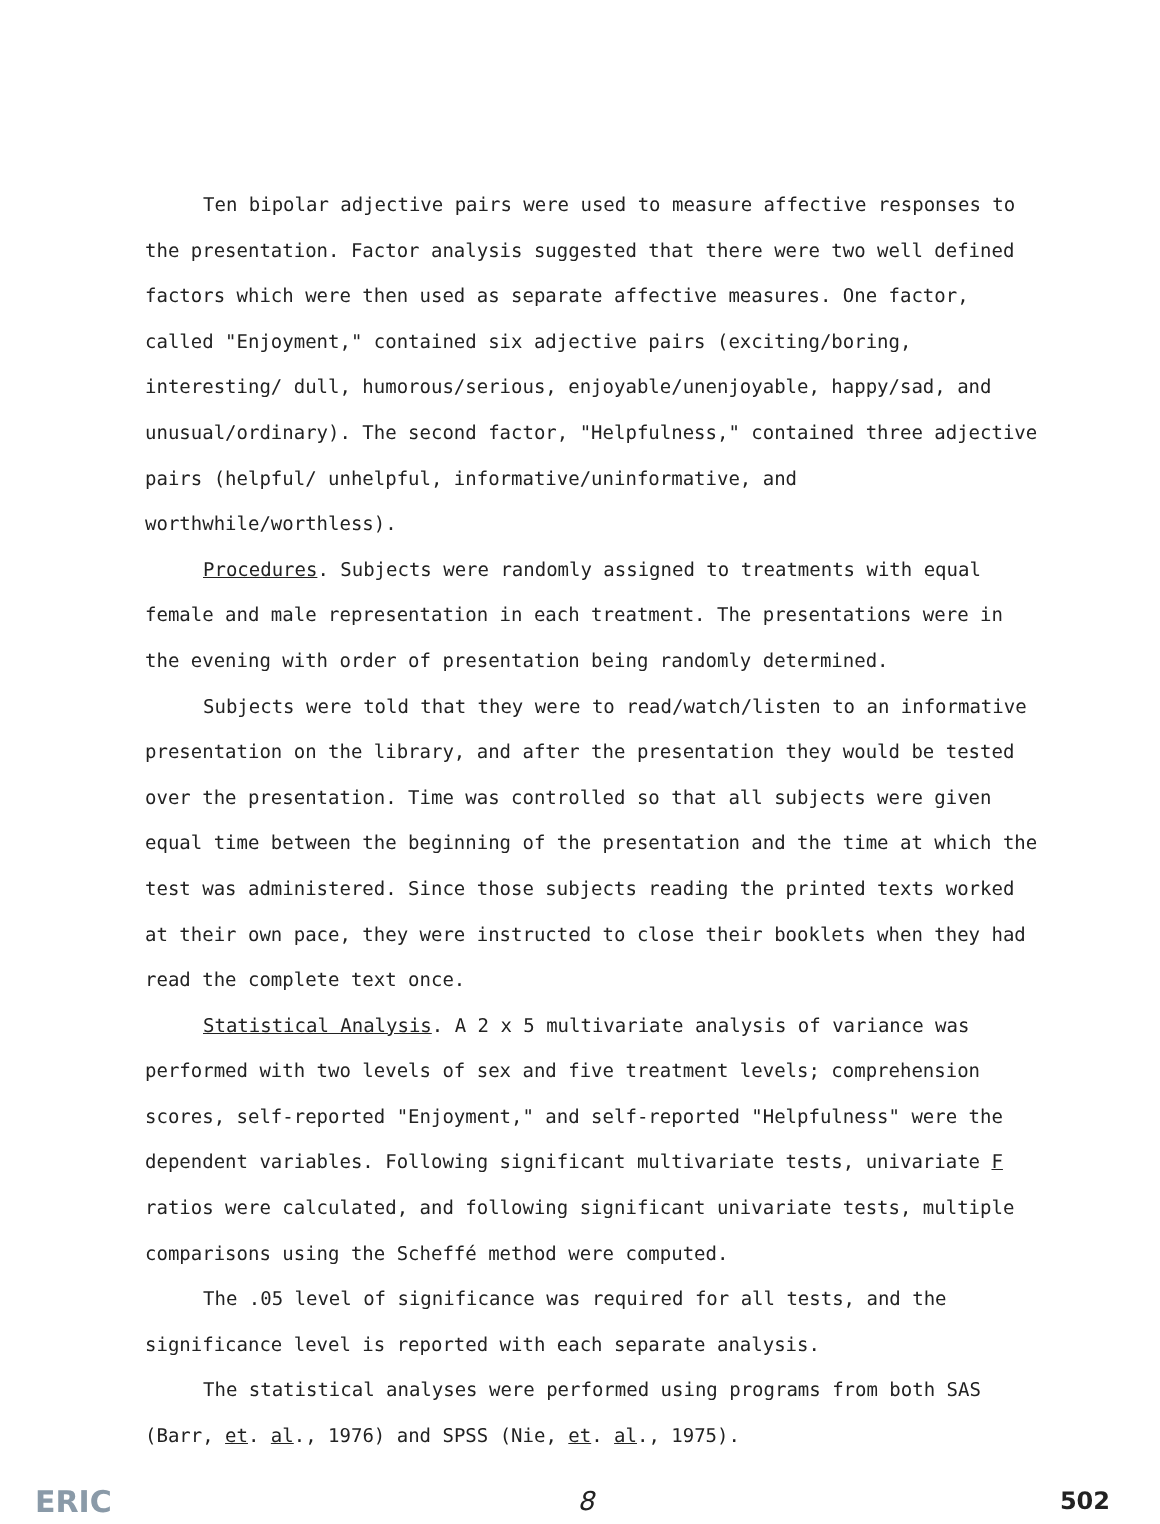Ten bipolar adjective pairs were used to measure affective responses to the presentation. Factor analysis suggested that there were two well defined factors which were then used as separate affective measures. One factor, called "Enjoyment," contained six adjective pairs (exciting/boring, interesting/ dull, humorous/serious, enjoyable/unenjoyable, happy/sad, and unusual/ordinary). The second factor, "Helpfulness," contained three adjective pairs (helpful/ unhelpful, informative/uninformative, and worthwhile/worthless).
Procedures. Subjects were randomly assigned to treatments with equal female and male representation in each treatment. The presentations were in the evening with order of presentation being randomly determined.
Subjects were told that they were to read/watch/listen to an informative presentation on the library, and after the presentation they would be tested over the presentation. Time was controlled so that all subjects were given equal time between the beginning of the presentation and the time at which the test was administered. Since those subjects reading the printed texts worked at their own pace, they were instructed to close their booklets when they had read the complete text once.
Statistical Analysis. A 2 x 5 multivariate analysis of variance was performed with two levels of sex and five treatment levels; comprehension scores, self-reported "Enjoyment," and self-reported "Helpfulness" were the dependent variables. Following significant multivariate tests, univariate F ratios were calculated, and following significant univariate tests, multiple comparisons using the Scheffé method were computed.
The .05 level of significance was required for all tests, and the significance level is reported with each separate analysis.
The statistical analyses were performed using programs from both SAS (Barr, et. al., 1976) and SPSS (Nie, et. al., 1975).
ERIC 8 502